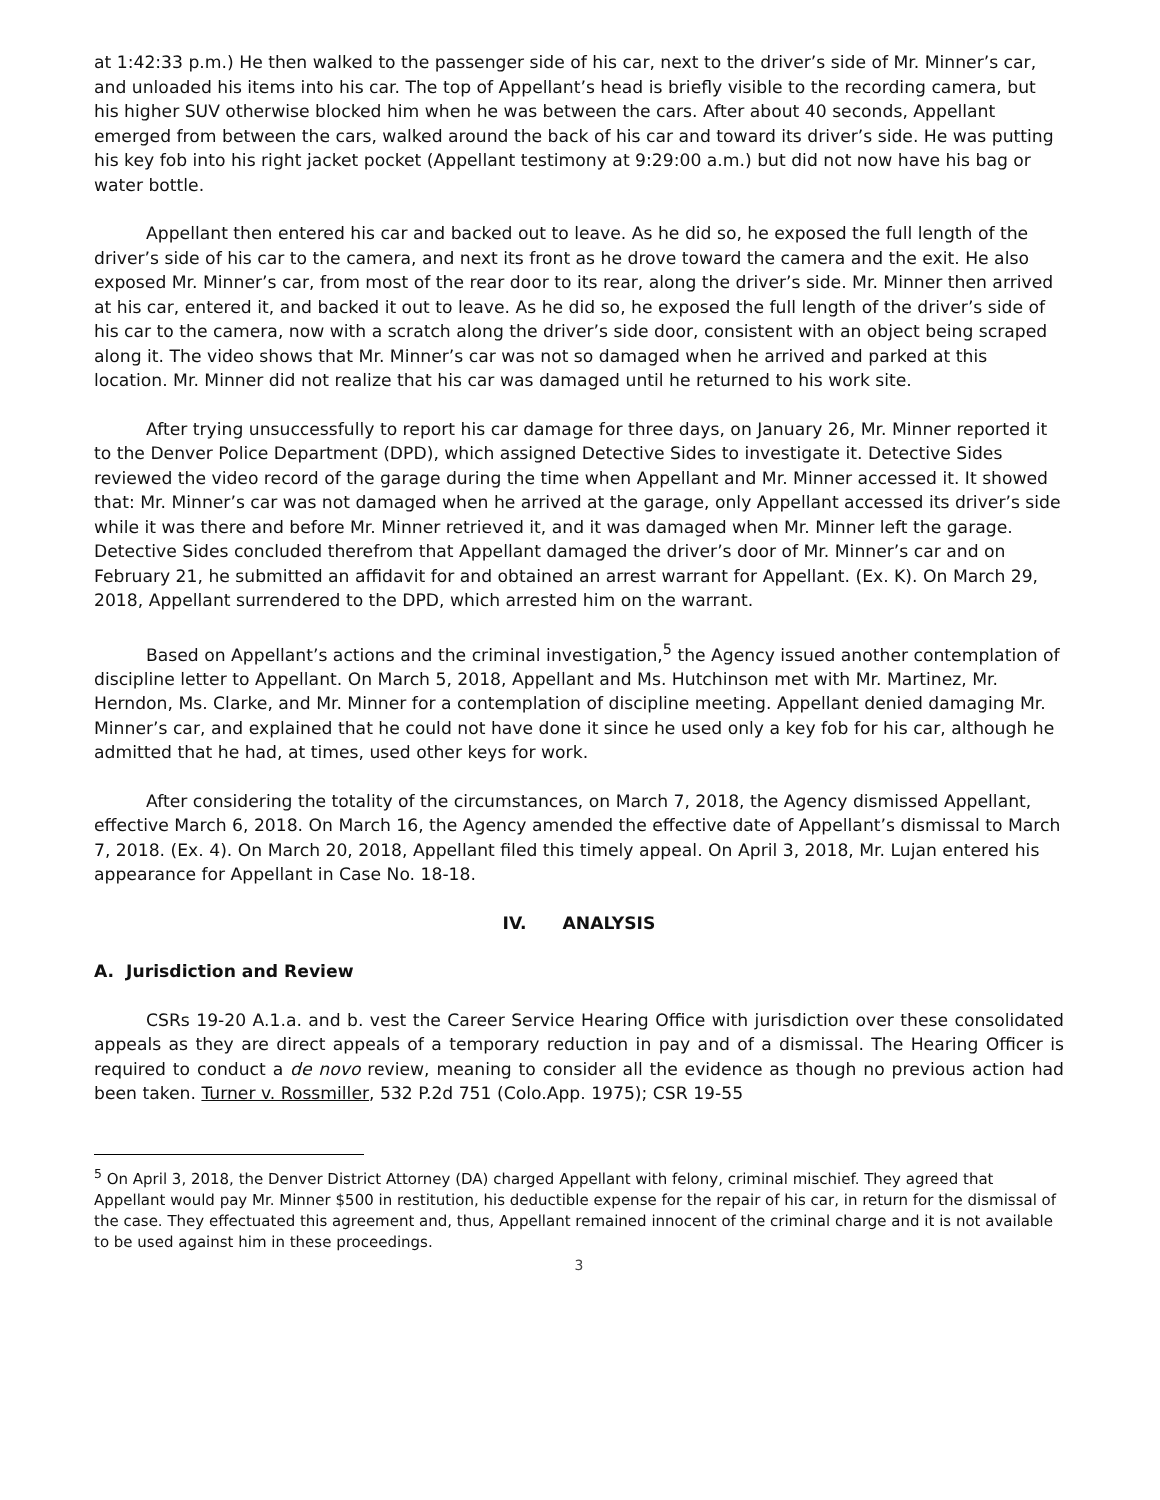at 1:42:33 p.m.) He then walked to the passenger side of his car, next to the driver’s side of Mr. Minner’s car, and unloaded his items into his car. The top of Appellant’s head is briefly visible to the recording camera, but his higher SUV otherwise blocked him when he was between the cars. After about 40 seconds, Appellant emerged from between the cars, walked around the back of his car and toward its driver’s side. He was putting his key fob into his right jacket pocket (Appellant testimony at 9:29:00 a.m.) but did not now have his bag or water bottle.
Appellant then entered his car and backed out to leave. As he did so, he exposed the full length of the driver’s side of his car to the camera, and next its front as he drove toward the camera and the exit. He also exposed Mr. Minner’s car, from most of the rear door to its rear, along the driver’s side. Mr. Minner then arrived at his car, entered it, and backed it out to leave. As he did so, he exposed the full length of the driver’s side of his car to the camera, now with a scratch along the driver’s side door, consistent with an object being scraped along it. The video shows that Mr. Minner’s car was not so damaged when he arrived and parked at this location. Mr. Minner did not realize that his car was damaged until he returned to his work site.
After trying unsuccessfully to report his car damage for three days, on January 26, Mr. Minner reported it to the Denver Police Department (DPD), which assigned Detective Sides to investigate it. Detective Sides reviewed the video record of the garage during the time when Appellant and Mr. Minner accessed it. It showed that: Mr. Minner’s car was not damaged when he arrived at the garage, only Appellant accessed its driver’s side while it was there and before Mr. Minner retrieved it, and it was damaged when Mr. Minner left the garage. Detective Sides concluded therefrom that Appellant damaged the driver’s door of Mr. Minner’s car and on February 21, he submitted an affidavit for and obtained an arrest warrant for Appellant. (Ex. K). On March 29, 2018, Appellant surrendered to the DPD, which arrested him on the warrant.
Based on Appellant’s actions and the criminal investigation,<sup>5</sup> the Agency issued another contemplation of discipline letter to Appellant. On March 5, 2018, Appellant and Ms. Hutchinson met with Mr. Martinez, Mr. Herndon, Ms. Clarke, and Mr. Minner for a contemplation of discipline meeting. Appellant denied damaging Mr. Minner’s car, and explained that he could not have done it since he used only a key fob for his car, although he admitted that he had, at times, used other keys for work.
After considering the totality of the circumstances, on March 7, 2018, the Agency dismissed Appellant, effective March 6, 2018. On March 16, the Agency amended the effective date of Appellant’s dismissal to March 7, 2018. (Ex. 4). On March 20, 2018, Appellant filed this timely appeal. On April 3, 2018, Mr. Lujan entered his appearance for Appellant in Case No. 18-18.
IV. ANALYSIS
A. Jurisdiction and Review
CSRs 19-20 A.1.a. and b. vest the Career Service Hearing Office with jurisdiction over these consolidated appeals as they are direct appeals of a temporary reduction in pay and of a dismissal. The Hearing Officer is required to conduct a de novo review, meaning to consider all the evidence as though no previous action had been taken. Turner v. Rossmiller, 532 P.2d 751 (Colo.App. 1975); CSR 19-55
<sup>5</sup> On April 3, 2018, the Denver District Attorney (DA) charged Appellant with felony, criminal mischief. They agreed that Appellant would pay Mr. Minner $500 in restitution, his deductible expense for the repair of his car, in return for the dismissal of the case. They effectuated this agreement and, thus, Appellant remained innocent of the criminal charge and it is not available to be used against him in these proceedings.
3